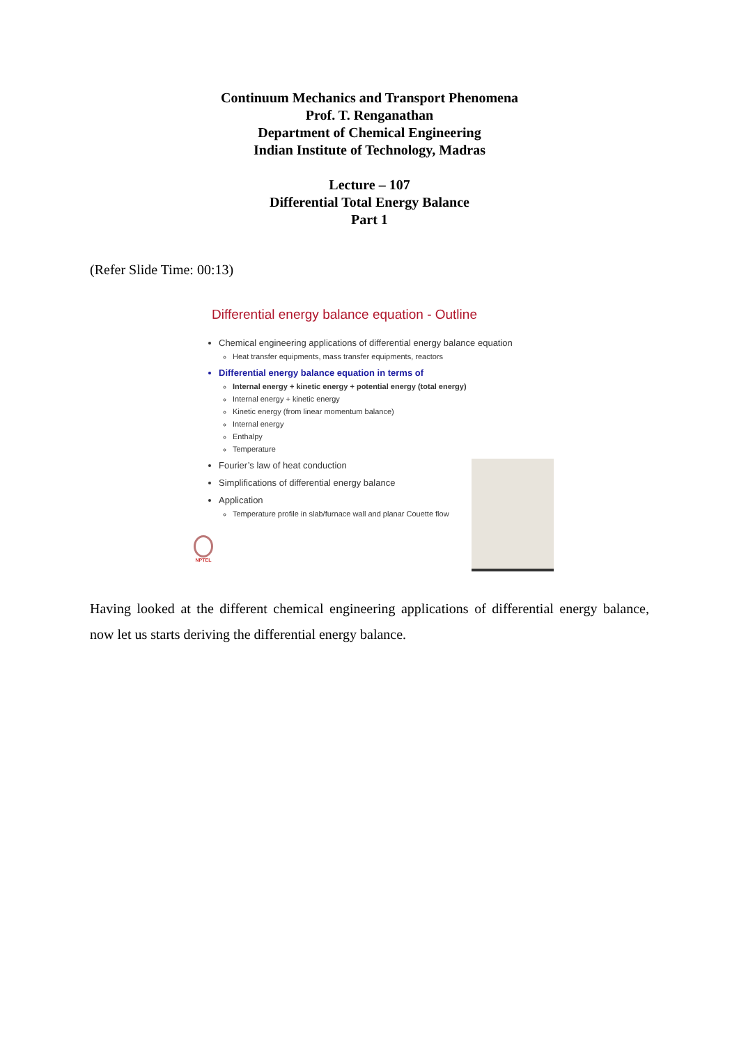Continuum Mechanics and Transport Phenomena
Prof. T. Renganathan
Department of Chemical Engineering
Indian Institute of Technology, Madras
Lecture – 107
Differential Total Energy Balance
Part 1
(Refer Slide Time: 00:13)
Differential energy balance equation - Outline
Chemical engineering applications of differential energy balance equation
Heat transfer equipments, mass transfer equipments, reactors
Differential energy balance equation in terms of
Internal energy + kinetic energy + potential energy (total energy)
Internal energy + kinetic energy
Kinetic energy (from linear momentum balance)
Internal energy
Enthalpy
Temperature
Fourier’s law of heat conduction
Simplifications of differential energy balance
Application
Temperature profile in slab/furnace wall and planar Couette flow
NPTEL
Having looked at the different chemical engineering applications of differential energy balance, now let us starts deriving the differential energy balance.